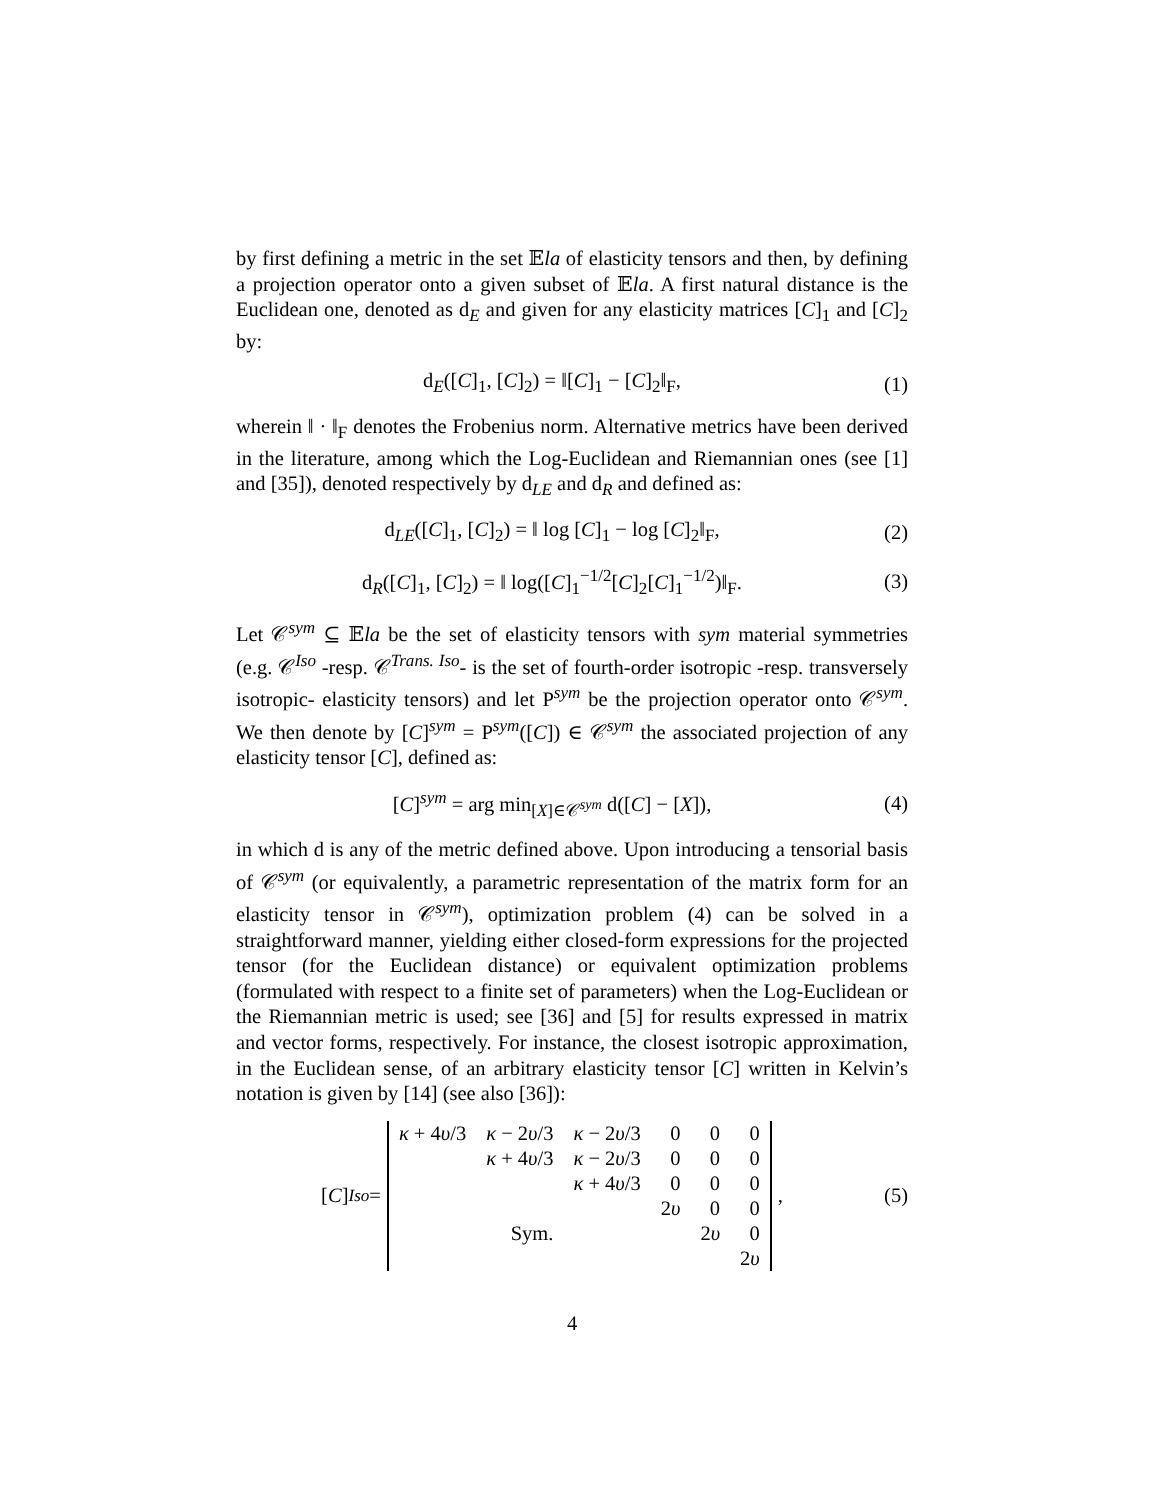by first defining a metric in the set 𝔼la of elasticity tensors and then, by defining a projection operator onto a given subset of 𝔼la. A first natural distance is the Euclidean one, denoted as d<sub>E</sub> and given for any elasticity matrices [C]<sub>1</sub> and [C]<sub>2</sub> by:
d<sub>E</sub>([C]<sub>1</sub>, [C]<sub>2</sub>) = ‖[C]<sub>1</sub> − [C]<sub>2</sub>‖<sub>F</sub>,
(1)
wherein ‖ · ‖<sub>F</sub> denotes the Frobenius norm. Alternative metrics have been derived in the literature, among which the Log-Euclidean and Riemannian ones (see [1] and [35]), denoted respectively by d<sub>LE</sub> and d<sub>R</sub> and defined as:
d<sub>LE</sub>([C]<sub>1</sub>, [C]<sub>2</sub>) = ‖ log [C]<sub>1</sub> − log [C]<sub>2</sub>‖<sub>F</sub>,
(2)
d<sub>R</sub>([C]<sub>1</sub>, [C]<sub>2</sub>) = ‖ log([C]<sub>1</sub><sup>−1/2</sup>[C]<sub>2</sub>[C]<sub>1</sub><sup>−1/2</sup>)‖<sub>F</sub>.
(3)
Let 𝒞<sup>sym</sup> ⊆ 𝔼la be the set of elasticity tensors with sym material symmetries (e.g. 𝒞<sup>Iso</sup> -resp. 𝒞<sup>Trans. Iso</sup>- is the set of fourth-order isotropic -resp. transversely isotropic- elasticity tensors) and let P<sup>sym</sup> be the projection operator onto 𝒞<sup>sym</sup>. We then denote by [C]<sup>sym</sup> = P<sup>sym</sup>([C]) ∈ 𝒞<sup>sym</sup> the associated projection of any elasticity tensor [C], defined as:
[C]<sup>sym</sup> = arg min<sub>[X]∈𝒞<sup>sym</sup></sub> d([C] − [X]),
(4)
in which d is any of the metric defined above. Upon introducing a tensorial basis of 𝒞<sup>sym</sup> (or equivalently, a parametric representation of the matrix form for an elasticity tensor in 𝒞<sup>sym</sup>), optimization problem (4) can be solved in a straightforward manner, yielding either closed-form expressions for the projected tensor (for the Euclidean distance) or equivalent optimization problems (formulated with respect to a finite set of parameters) when the Log-Euclidean or the Riemannian metric is used; see [36] and [5] for results expressed in matrix and vector forms, respectively. For instance, the closest isotropic approximation, in the Euclidean sense, of an arbitrary elasticity tensor [C] written in Kelvin’s notation is given by [14] (see also [36]):
[C]<sup>Iso</sup> =
| κ + 4 υ /3 | κ − 2 υ /3 | κ − 2 υ /3 | 0 | 0 | 0 |
| | κ + 4 υ /3 | κ − 2 υ /3 | 0 | 0 | 0 |
| | | κ + 4 υ /3 | 0 | 0 | 0 |
| | | | 2 υ | 0 | 0 |
| | Sym. | | | 2 υ | 0 |
| | | | | | 2 υ |
,
(5)
4